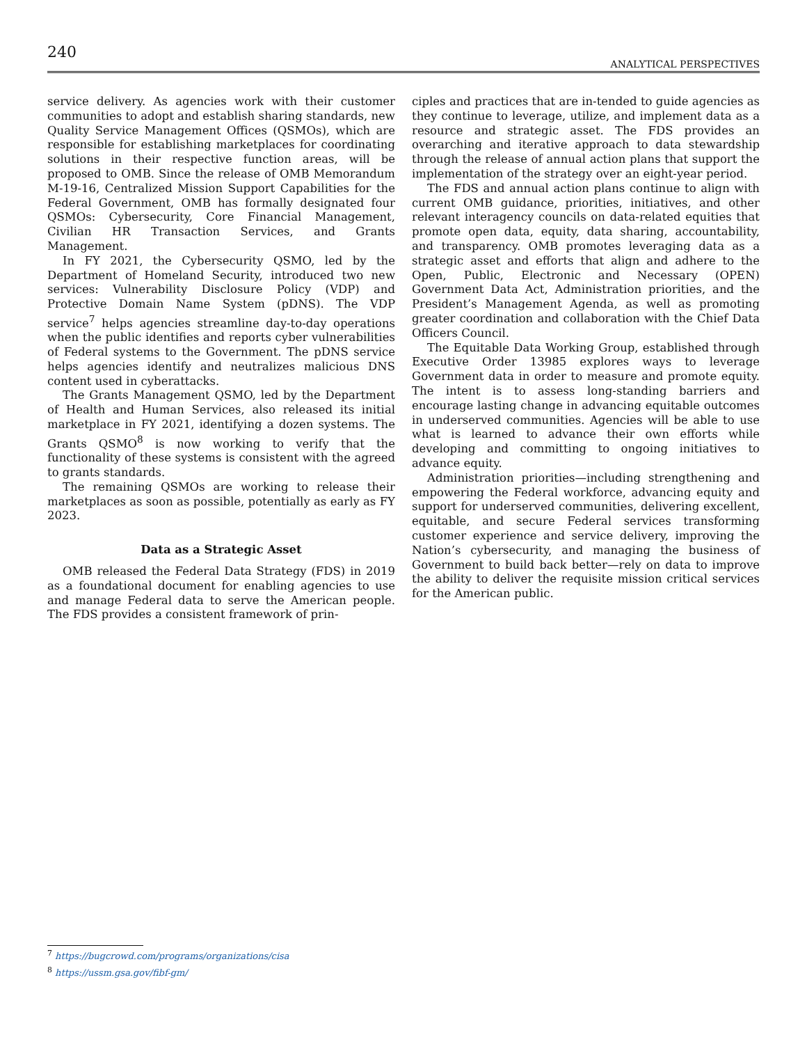240
ANALYTICAL PERSPECTIVES
service delivery. As agencies work with their customer communities to adopt and establish sharing standards, new Quality Service Management Offices (QSMOs), which are responsible for establishing marketplaces for coordinating solutions in their respective function areas, will be proposed to OMB. Since the release of OMB Memorandum M-19-16, Centralized Mission Support Capabilities for the Federal Government, OMB has formally designated four QSMOs: Cybersecurity, Core Financial Management, Civilian HR Transaction Services, and Grants Management.
In FY 2021, the Cybersecurity QSMO, led by the Department of Homeland Security, introduced two new services: Vulnerability Disclosure Policy (VDP) and Protective Domain Name System (pDNS). The VDP service<sup>7</sup> helps agencies streamline day-to-day operations when the public identifies and reports cyber vulnerabilities of Federal systems to the Government. The pDNS service helps agencies identify and neutralizes malicious DNS content used in cyberattacks.
The Grants Management QSMO, led by the Department of Health and Human Services, also released its initial marketplace in FY 2021, identifying a dozen systems. The Grants QSMO<sup>8</sup> is now working to verify that the functionality of these systems is consistent with the agreed to grants standards.
The remaining QSMOs are working to release their marketplaces as soon as possible, potentially as early as FY 2023.
Data as a Strategic Asset
OMB released the Federal Data Strategy (FDS) in 2019 as a foundational document for enabling agencies to use and manage Federal data to serve the American people. The FDS provides a consistent framework of prin-
ciples and practices that are in-tended to guide agencies as they continue to leverage, utilize, and implement data as a resource and strategic asset. The FDS provides an overarching and iterative approach to data stewardship through the release of annual action plans that support the implementation of the strategy over an eight-year period.
The FDS and annual action plans continue to align with current OMB guidance, priorities, initiatives, and other relevant interagency councils on data-related equities that promote open data, equity, data sharing, accountability, and transparency. OMB promotes leveraging data as a strategic asset and efforts that align and adhere to the Open, Public, Electronic and Necessary (OPEN) Government Data Act, Administration priorities, and the President’s Management Agenda, as well as promoting greater coordination and collaboration with the Chief Data Officers Council.
The Equitable Data Working Group, established through Executive Order 13985 explores ways to leverage Government data in order to measure and promote equity. The intent is to assess long-standing barriers and encourage lasting change in advancing equitable outcomes in underserved communities. Agencies will be able to use what is learned to advance their own efforts while developing and committing to ongoing initiatives to advance equity.
Administration priorities—including strengthening and empowering the Federal workforce, advancing equity and support for underserved communities, delivering excellent, equitable, and secure Federal services transforming customer experience and service delivery, improving the Nation’s cybersecurity, and managing the business of Government to build back better—rely on data to improve the ability to deliver the requisite mission critical services for the American public.
<sup>7</sup> https://bugcrowd.com/programs/organizations/cisa
<sup>8</sup> https://ussm.gsa.gov/fibf-gm/